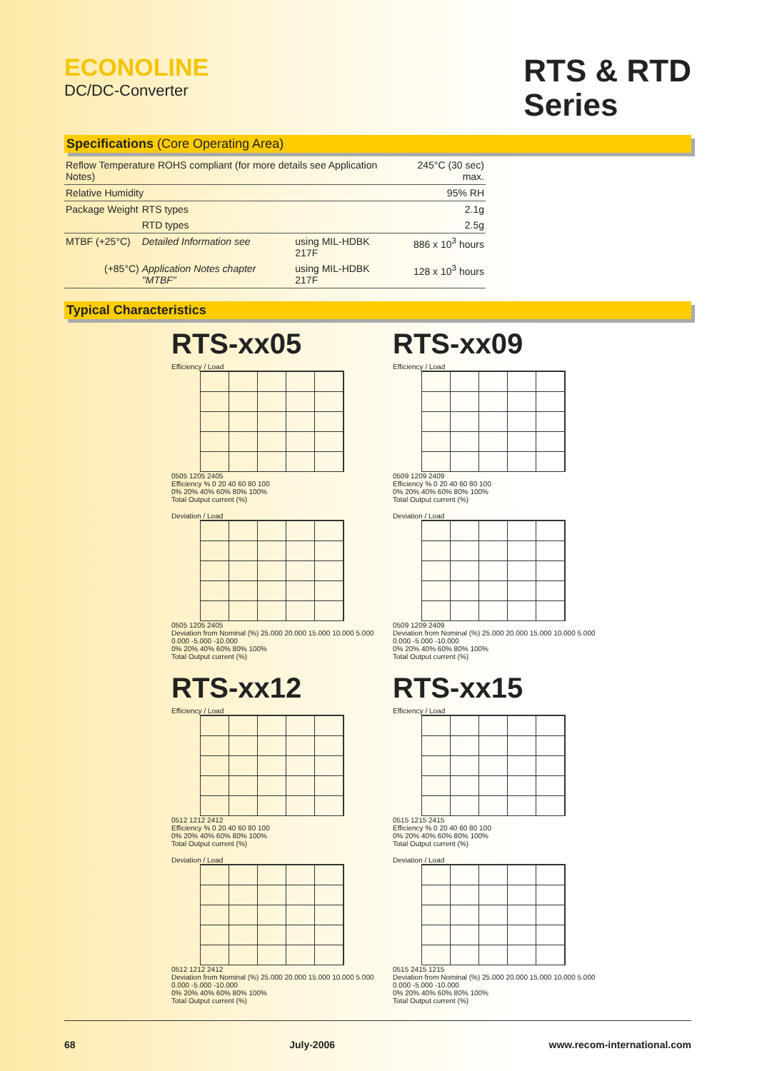ECONOLINE
DC/DC-Converter
RTS & RTD
Series
Specifications (Core Operating Area)
| Reflow Temperature ROHS compliant (for more details see Application Notes) | | | 245°C (30 sec) max. |
| Relative Humidity | | | 95% RH |
| Package Weight | RTS types | | 2.1g |
| | RTD types | | 2.5g |
| MTBF (+25°C) | Detailed Information see | using MIL-HDBK 217F | 886 x 10<sup>3</sup> hours |
| (+85°C) | Application Notes chapter "MTBF" | using MIL-HDBK 217F | 128 x 10<sup>3</sup> hours |
Typical Characteristics
RTS-xx05
Efficiency / Load
0505 1205 2405
Efficiency % 0 20 40 60 80 100
0% 20% 40% 60% 80% 100%
Total Output current (%)
Deviation / Load
0505 1205 2405
Deviation from Nominal (%) 25.000 20.000 15.000 10.000 5.000 0.000 -5.000 -10.000
0% 20% 40% 60% 80% 100%
Total Output current (%)
RTS-xx09
Efficiency / Load
0509 1209 2409
Efficiency % 0 20 40 60 80 100
0% 20% 40% 60% 80% 100%
Total Output current (%)
Deviation / Load
0509 1209 2409
Deviation from Nominal (%) 25.000 20.000 15.000 10.000 5.000 0.000 -5.000 -10.000
0% 20% 40% 60% 80% 100%
Total Output current (%)
RTS-xx12
Efficiency / Load
0512 1212 2412
Efficiency % 0 20 40 60 80 100
0% 20% 40% 60% 80% 100%
Total Output current (%)
Deviation / Load
0512 1212 2412
Deviation from Nominal (%) 25.000 20.000 15.000 10.000 5.000 0.000 -5.000 -10.000
0% 20% 40% 60% 80% 100%
Total Output current (%)
RTS-xx15
Efficiency / Load
0515 1215 2415
Efficiency % 0 20 40 60 80 100
0% 20% 40% 60% 80% 100%
Total Output current (%)
Deviation / Load
0515 2415 1215
Deviation from Nominal (%) 25.000 20.000 15.000 10.000 5.000 0.000 -5.000 -10.000
0% 20% 40% 60% 80% 100%
Total Output current (%)
68 July-2006 www.recom-international.com